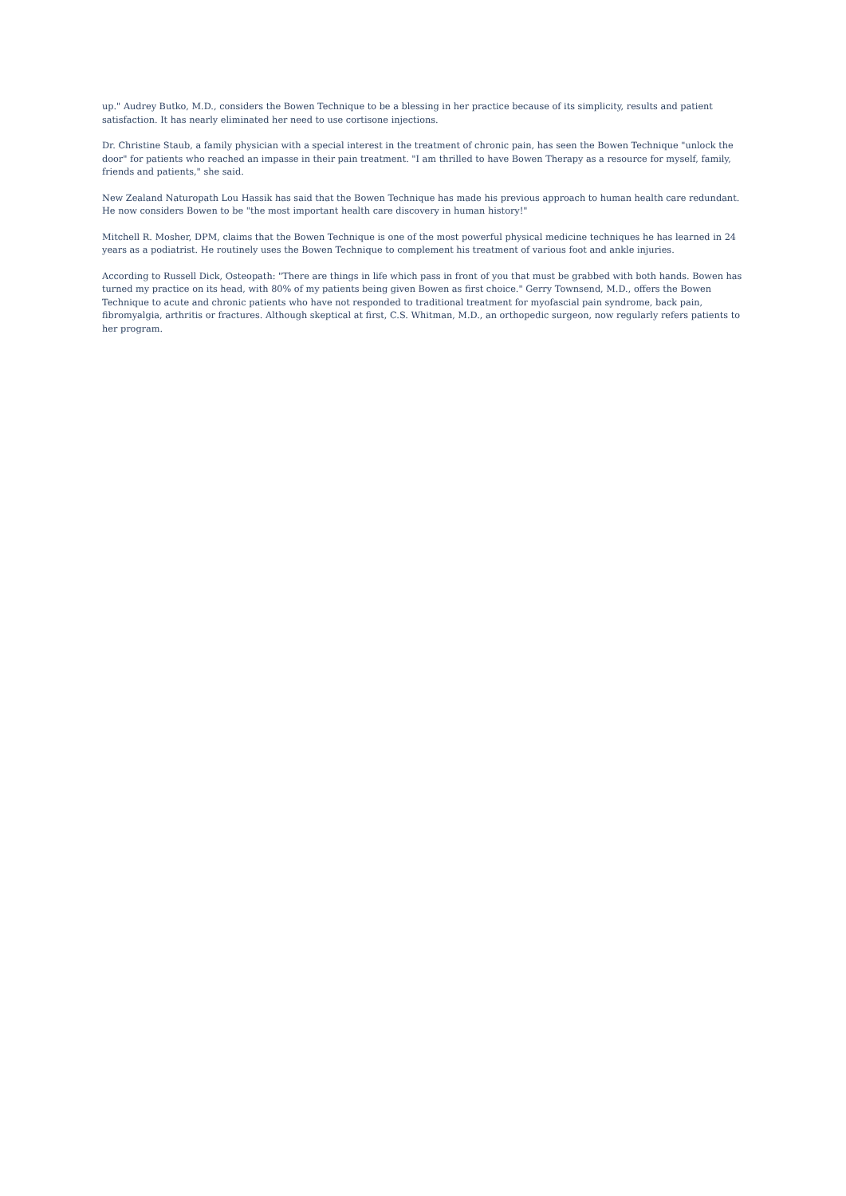up." Audrey Butko, M.D., considers the Bowen Technique to be a blessing in her practice because of its simplicity, results and patient satisfaction. It has nearly eliminated her need to use cortisone injections.
Dr. Christine Staub, a family physician with a special interest in the treatment of chronic pain, has seen the Bowen Technique "unlock the door" for patients who reached an impasse in their pain treatment. "I am thrilled to have Bowen Therapy as a resource for myself, family, friends and patients," she said.
New Zealand Naturopath Lou Hassik has said that the Bowen Technique has made his previous approach to human health care redundant. He now considers Bowen to be "the most important health care discovery in human history!"
Mitchell R. Mosher, DPM, claims that the Bowen Technique is one of the most powerful physical medicine techniques he has learned in 24 years as a podiatrist. He routinely uses the Bowen Technique to complement his treatment of various foot and ankle injuries.
According to Russell Dick, Osteopath: "There are things in life which pass in front of you that must be grabbed with both hands. Bowen has turned my practice on its head, with 80% of my patients being given Bowen as first choice." Gerry Townsend, M.D., offers the Bowen Technique to acute and chronic patients who have not responded to traditional treatment for myofascial pain syndrome, back pain, fibromyalgia, arthritis or fractures. Although skeptical at first, C.S. Whitman, M.D., an orthopedic surgeon, now regularly refers patients to her program.